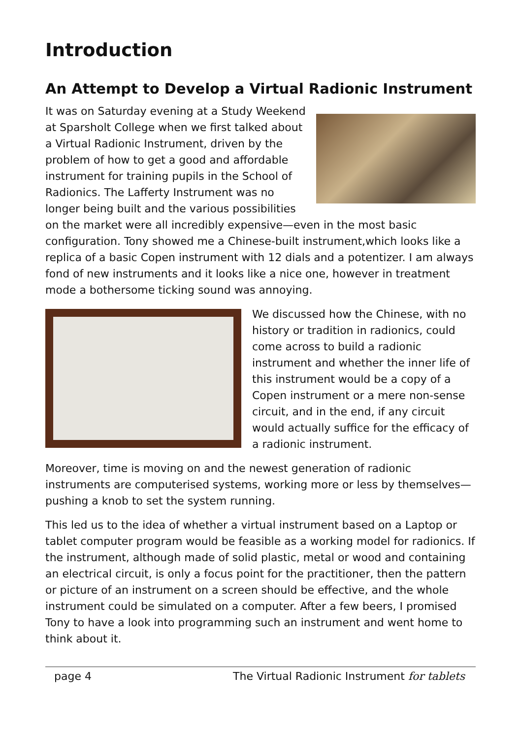Introduction
An Attempt to Develop a Virtual Radionic Instrument
It was on Saturday evening at a Study Weekend at Sparsholt College when we first talked about a Virtual Radionic Instrument, driven by the problem of how to get a good and affordable instrument for training pupils in the School of Radionics. The Lafferty Instrument was no longer being built and the various possibilities on the market were all incredibly expensive—even in the most basic configuration. Tony showed me a Chinese-built instrument,which looks like a replica of a basic Copen instrument with 12 dials and a potentizer. I am always fond of new instruments and it looks like a nice one, however in treatment mode a bothersome ticking sound was annoying.
We discussed how the Chinese, with no history or tradition in radionics, could come across to build a radionic instrument and whether the inner life of this instrument would be a copy of a Copen instrument or a mere non-sense circuit, and in the end, if any circuit would actually suffice for the efficacy of a radionic instrument.
Moreover, time is moving on and the newest generation of radionic instruments are computerised systems, working more or less by themselves— pushing a knob to set the system running.
This led us to the idea of whether a virtual instrument based on a Laptop or tablet computer program would be feasible as a working model for radionics. If the instrument, although made of solid plastic, metal or wood and containing an electrical circuit, is only a focus point for the practitioner, then the pattern or picture of an instrument on a screen should be effective, and the whole instrument could be simulated on a computer. After a few beers, I promised Tony to have a look into programming such an instrument and went home to think about it.
page 4 The Virtual Radionic Instrument for tablets